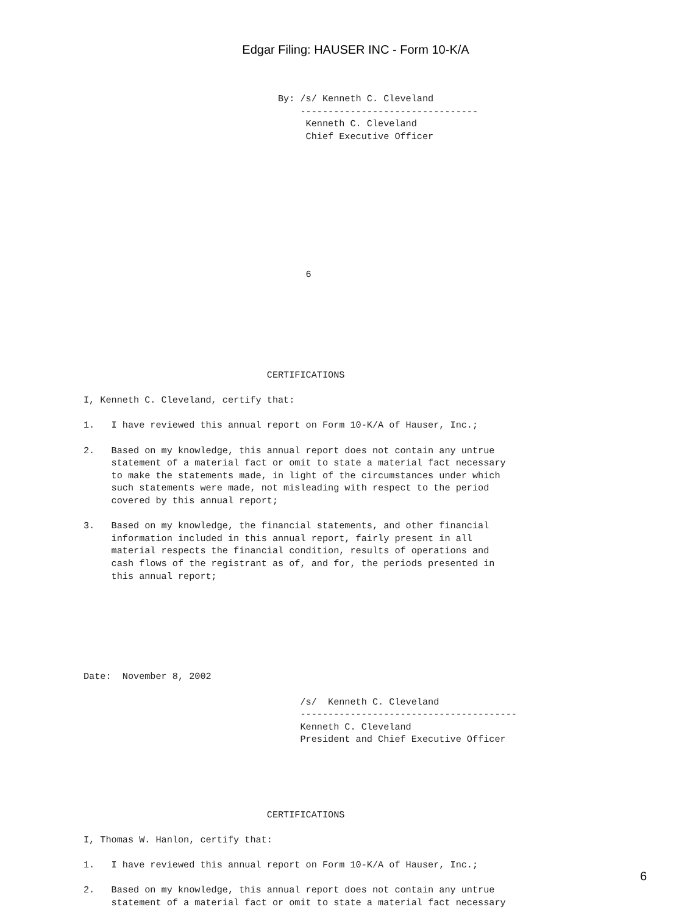Edgar Filing: HAUSER INC - Form 10-K/A
                                   By: /s/ Kenneth C. Cleveland
                                       --------------------------------
                                        Kenneth C. Cleveland
                                        Chief Executive Officer










                                        6







                                 CERTIFICATIONS

I, Kenneth C. Cleveland, certify that:

1.   I have reviewed this annual report on Form 10-K/A of Hauser, Inc.;

2.   Based on my knowledge, this annual report does not contain any untrue
     statement of a material fact or omit to state a material fact necessary
     to make the statements made, in light of the circumstances under which
     such statements were made, not misleading with respect to the period
     covered by this annual report;

3.   Based on my knowledge, the financial statements, and other financial
     information included in this annual report, fairly present in all
     material respects the financial condition, results of operations and
     cash flows of the registrant as of, and for, the periods presented in
     this annual report;







Date:  November 8, 2002

                                       /s/  Kenneth C. Cleveland
                                       ---------------------------------------
                                       Kenneth C. Cleveland
                                       President and Chief Executive Officer





                                 CERTIFICATIONS

I, Thomas W. Hanlon, certify that:

1.   I have reviewed this annual report on Form 10-K/A of Hauser, Inc.;

2.   Based on my knowledge, this annual report does not contain any untrue
     statement of a material fact or omit to state a material fact necessary
6